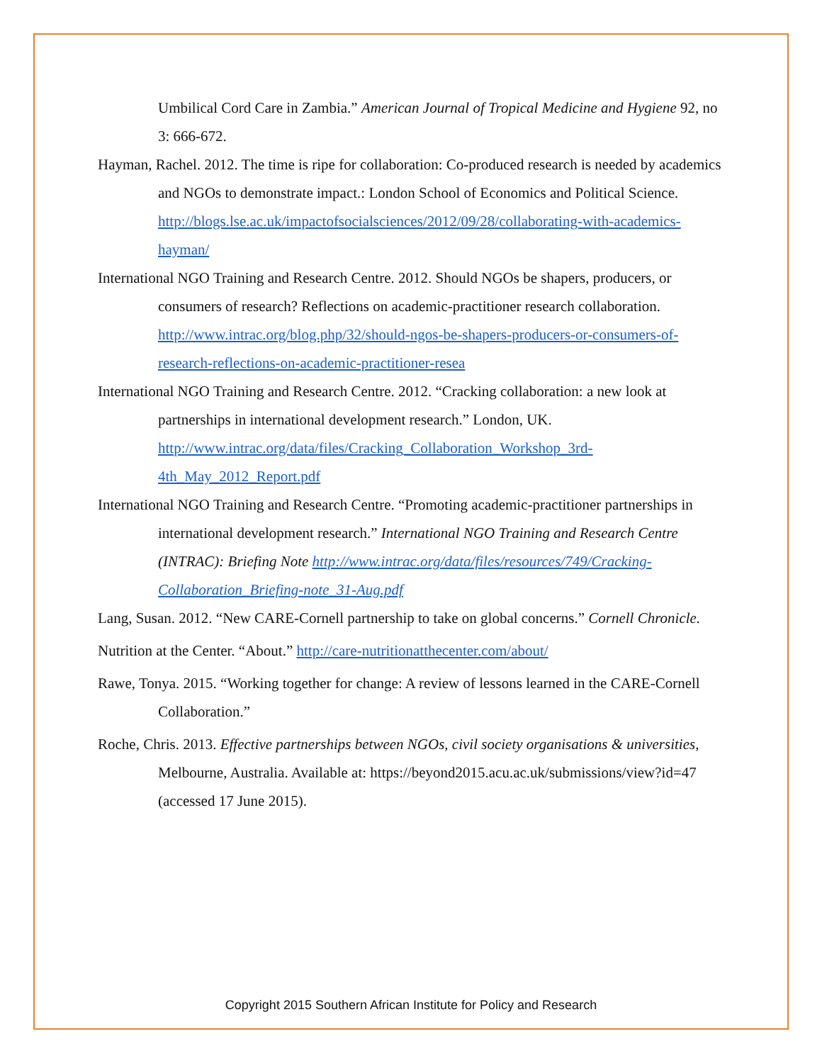Umbilical Cord Care in Zambia.” American Journal of Tropical Medicine and Hygiene 92, no 3: 666-672.
Hayman, Rachel. 2012. The time is ripe for collaboration: Co-produced research is needed by academics and NGOs to demonstrate impact.: London School of Economics and Political Science. http://blogs.lse.ac.uk/impactofsocialsciences/2012/09/28/collaborating-with-academics-hayman/
International NGO Training and Research Centre. 2012. Should NGOs be shapers, producers, or consumers of research? Reflections on academic-practitioner research collaboration. http://www.intrac.org/blog.php/32/should-ngos-be-shapers-producers-or-consumers-of-research-reflections-on-academic-practitioner-resea
International NGO Training and Research Centre. 2012. “Cracking collaboration: a new look at partnerships in international development research.” London, UK. http://www.intrac.org/data/files/Cracking_Collaboration_Workshop_3rd-4th_May_2012_Report.pdf
International NGO Training and Research Centre. “Promoting academic-practitioner partnerships in international development research.” International NGO Training and Research Centre (INTRAC): Briefing Note http://www.intrac.org/data/files/resources/749/Cracking-Collaboration_Briefing-note_31-Aug.pdf
Lang, Susan. 2012. “New CARE-Cornell partnership to take on global concerns.” Cornell Chronicle.
Nutrition at the Center. “About.” http://care-nutritionatthecenter.com/about/
Rawe, Tonya. 2015. “Working together for change: A review of lessons learned in the CARE-Cornell Collaboration.”
Roche, Chris. 2013. Effective partnerships between NGOs, civil society organisations & universities, Melbourne, Australia. Available at: https://beyond2015.acu.ac.uk/submissions/view?id=47 (accessed 17 June 2015).
Copyright 2015 Southern African Institute for Policy and Research